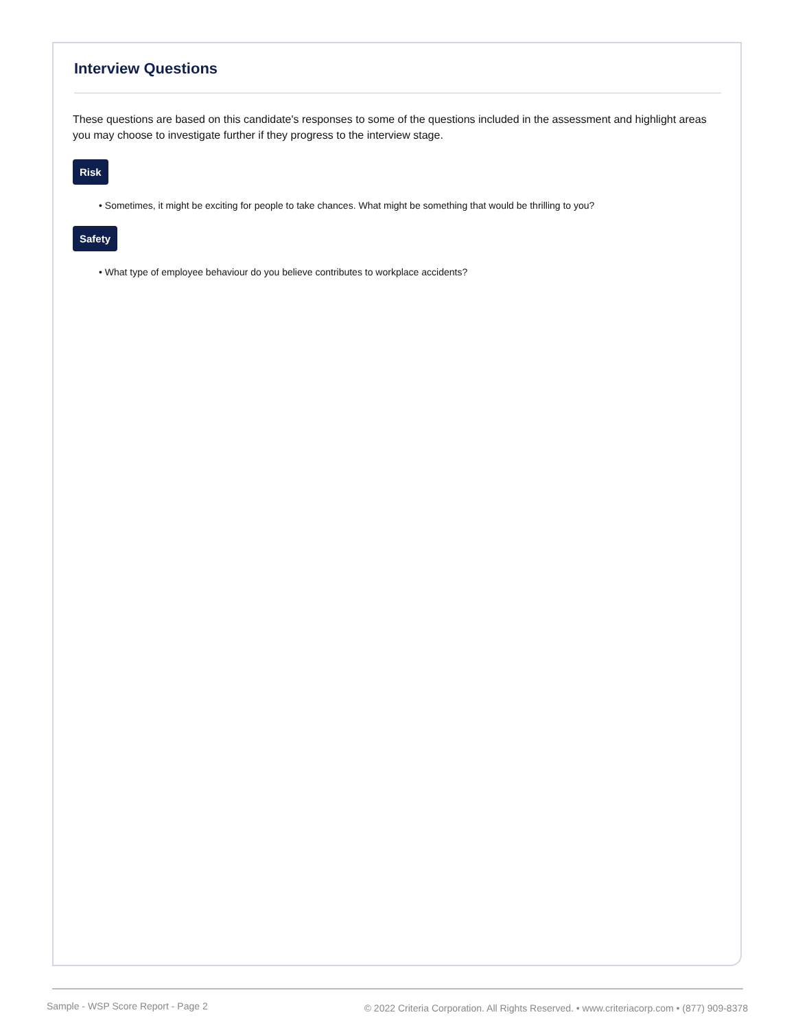Interview Questions
These questions are based on this candidate's responses to some of the questions included in the assessment and highlight areas you may choose to investigate further if they progress to the interview stage.
Risk
• Sometimes, it might be exciting for people to take chances. What might be something that would be thrilling to you?
Safety
• What type of employee behaviour do you believe contributes to workplace accidents?
Sample - WSP Score Report - Page 2 © 2022 Criteria Corporation. All Rights Reserved. • www.criteriacorp.com • (877) 909-8378